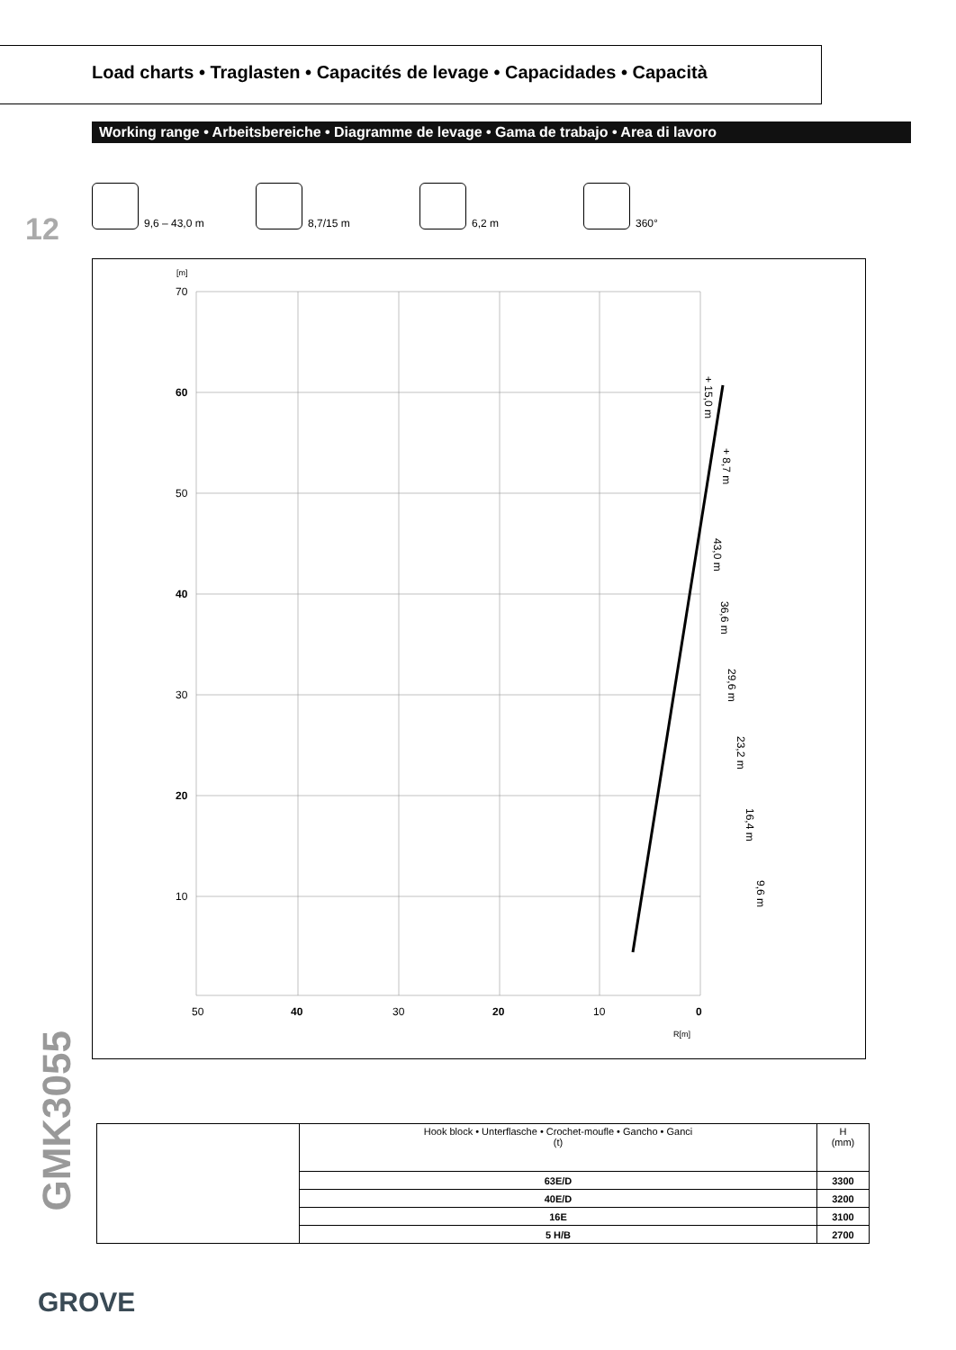Load charts • Traglasten • Capacités de levage • Capacidades • Capacità
Working range • Arbeitsbereiche • Diagramme de levage • Gama de trabajo • Area di lavoro
12
9,6 – 43,0 m 8,7/15 m 6,2 m 360°
70
60
50
40
30
20
10
[m]
50
40
30
20
10
0
R[m]
+ 15,0 m
+ 8,7 m
43,0 m
36,6 m
29,6 m
23,2 m
16,4 m
9,6 m
GMK3055
| | Hook block • Unterflasche • Crochet-moufle • Gancho • Ganci (t) | H (mm) |
| | 63E/D | 3300 |
| | 40E/D | 3200 |
| | 16E | 3100 |
| | 5 H/B | 2700 |
GROVE